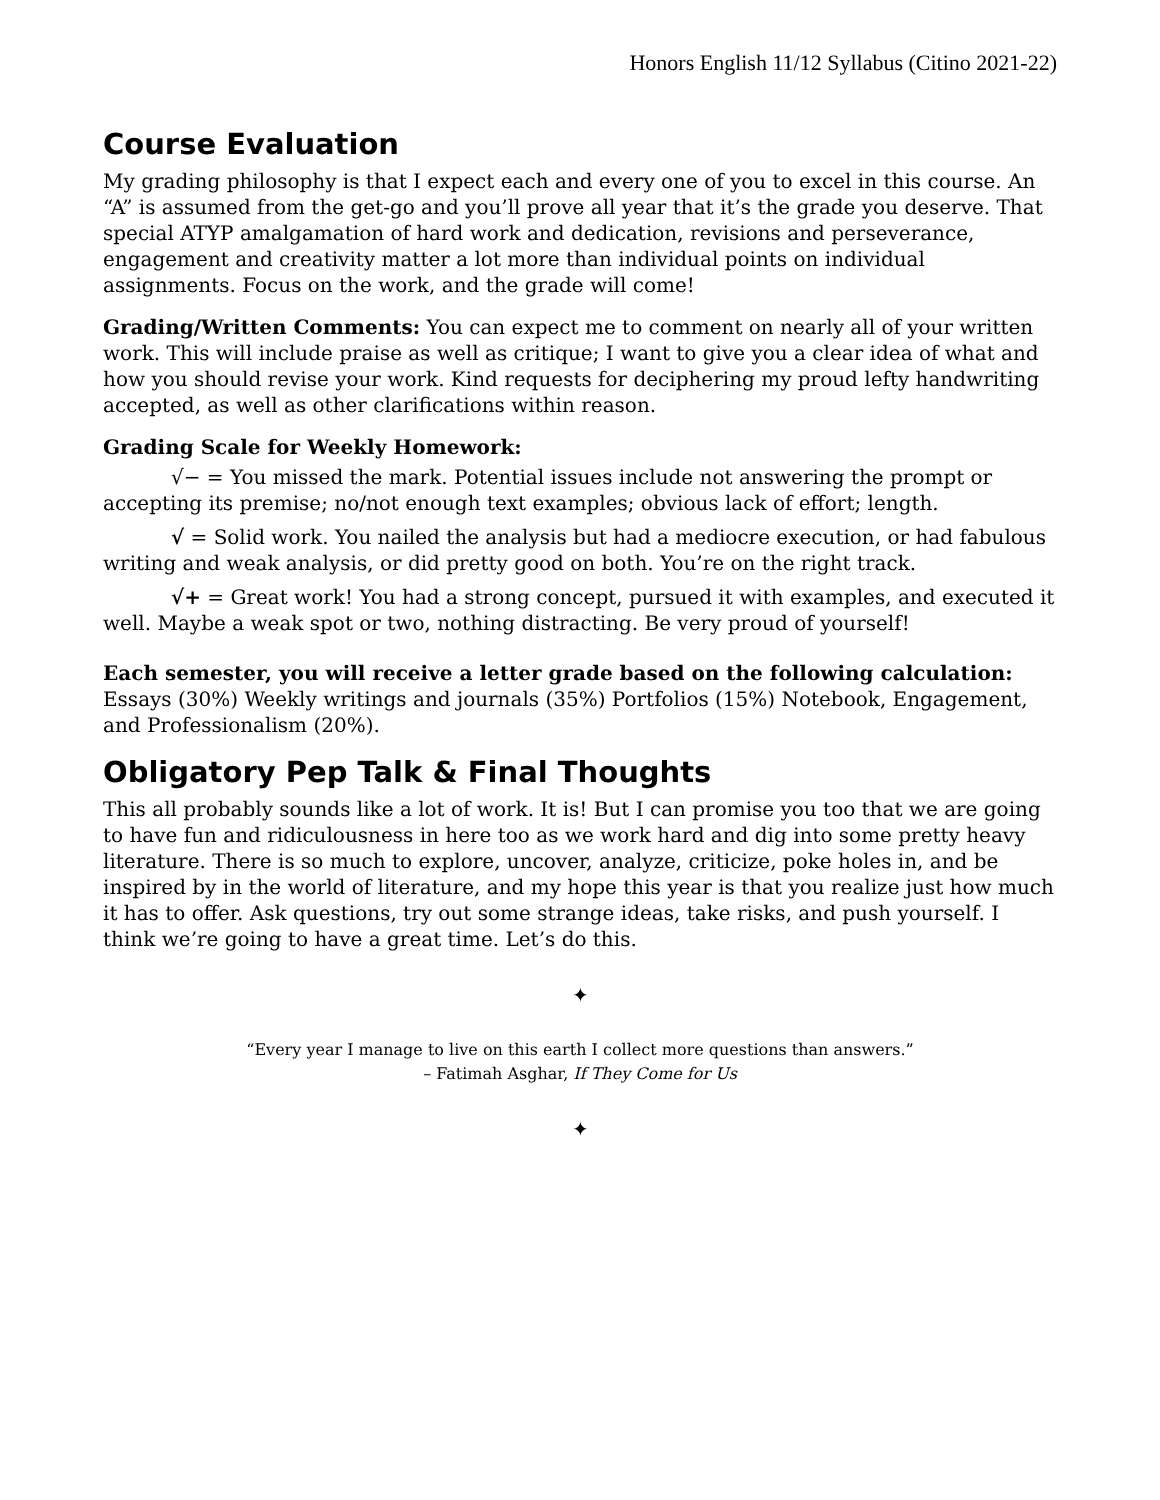Honors English 11/12 Syllabus (Citino 2021-22)
Course Evaluation
My grading philosophy is that I expect each and every one of you to excel in this course. An “A” is assumed from the get-go and you’ll prove all year that it’s the grade you deserve. That special ATYP amalgamation of hard work and dedication, revisions and perseverance, engagement and creativity matter a lot more than individual points on individual assignments. Focus on the work, and the grade will come!
Grading/Written Comments: You can expect me to comment on nearly all of your written work. This will include praise as well as critique; I want to give you a clear idea of what and how you should revise your work. Kind requests for deciphering my proud lefty handwriting accepted, as well as other clarifications within reason.
Grading Scale for Weekly Homework:
√− = You missed the mark. Potential issues include not answering the prompt or accepting its premise; no/not enough text examples; obvious lack of effort; length.
√ = Solid work. You nailed the analysis but had a mediocre execution, or had fabulous writing and weak analysis, or did pretty good on both. You’re on the right track.
√+ = Great work! You had a strong concept, pursued it with examples, and executed it well. Maybe a weak spot or two, nothing distracting. Be very proud of yourself!
Each semester, you will receive a letter grade based on the following calculation: Essays (30%) Weekly writings and journals (35%) Portfolios (15%) Notebook, Engagement, and Professionalism (20%).
Obligatory Pep Talk & Final Thoughts
This all probably sounds like a lot of work. It is! But I can promise you too that we are going to have fun and ridiculousness in here too as we work hard and dig into some pretty heavy literature. There is so much to explore, uncover, analyze, criticize, poke holes in, and be inspired by in the world of literature, and my hope this year is that you realize just how much it has to offer. Ask questions, try out some strange ideas, take risks, and push yourself. I think we’re going to have a great time. Let’s do this.
✦
“Every year I manage to live on this earth I collect more questions than answers.”
– Fatimah Asghar, If They Come for Us
✦